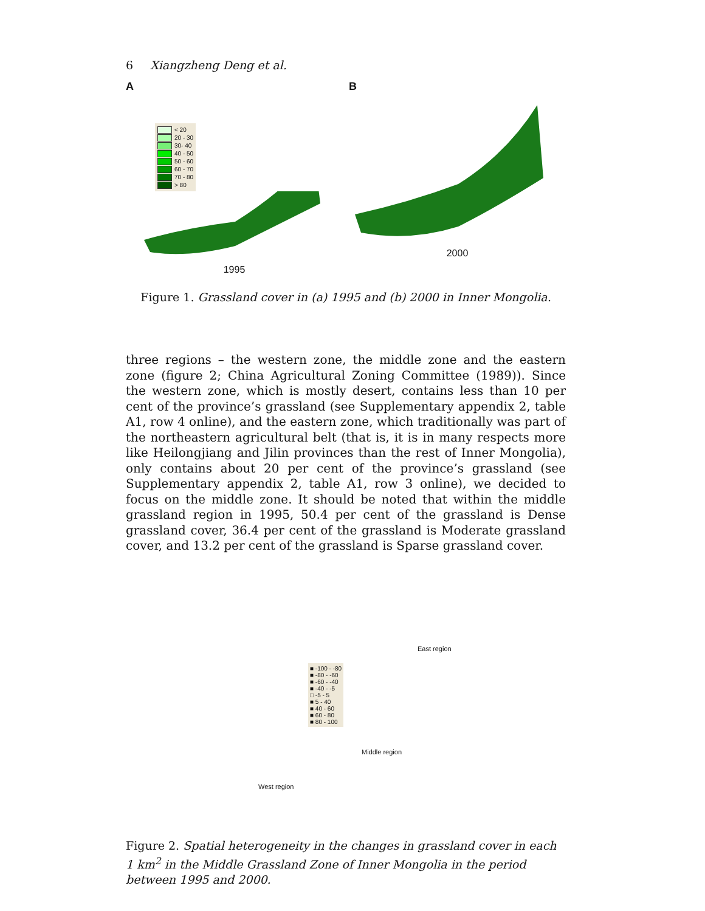6 Xiangzheng Deng et al.
A
< 20
20 - 30
30- 40
40 - 50
50 - 60
60 - 70
70 - 80
> 80
1995
B
2000
Figure 1. Grassland cover in (a) 1995 and (b) 2000 in Inner Mongolia.
three regions – the western zone, the middle zone and the eastern zone (figure 2; China Agricultural Zoning Committee (1989)). Since the western zone, which is mostly desert, contains less than 10 per cent of the province’s grassland (see Supplementary appendix 2, table A1, row 4 online), and the eastern zone, which traditionally was part of the northeastern agricultural belt (that is, it is in many respects more like Heilongjiang and Jilin provinces than the rest of Inner Mongolia), only contains about 20 per cent of the province’s grassland (see Supplementary appendix 2, table A1, row 3 online), we decided to focus on the middle zone. It should be noted that within the middle grassland region in 1995, 50.4 per cent of the grassland is Dense grassland cover, 36.4 per cent of the grassland is Moderate grassland cover, and 13.2 per cent of the grassland is Sparse grassland cover.
East region
■ -100 - -80
■ -80 - -60
■ -60 - -40
■ -40 - -5
□ -5 - 5
■ 5 - 40
■ 40 - 60
■ 60 - 80
■ 80 - 100
Middle region
West region
Figure 2. Spatial heterogeneity in the changes in grassland cover in each 1 km<sup>2</sup> in the Middle Grassland Zone of Inner Mongolia in the period between 1995 and 2000.